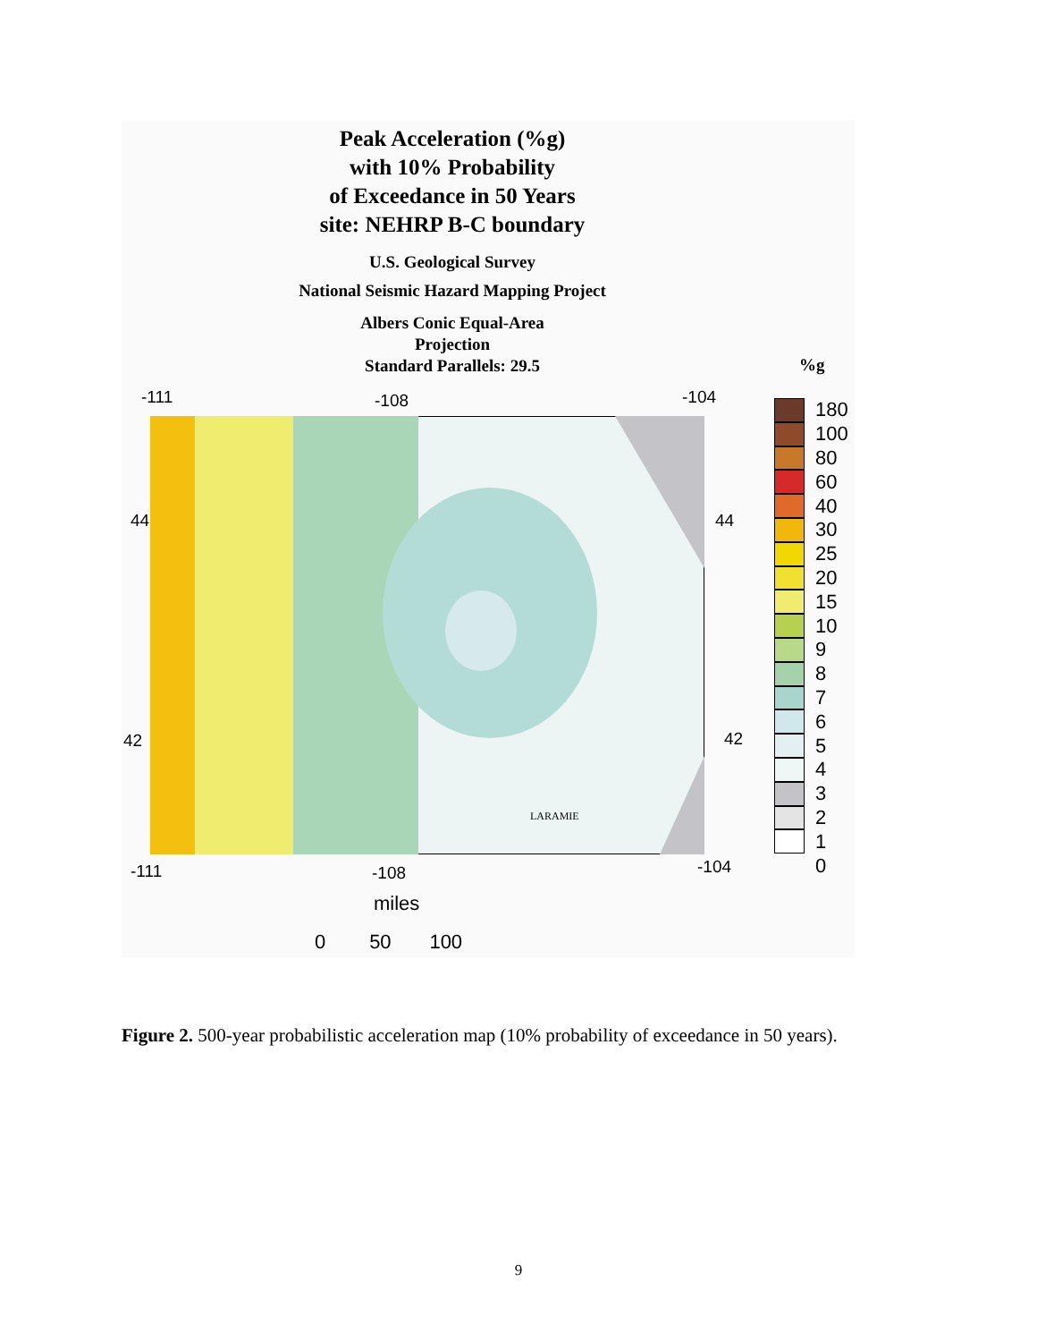Peak Acceleration (%g)
with 10% Probability
of Exceedance in 50 Years
site: NEHRP B-C boundary
U.S. Geological Survey
National Seismic Hazard Mapping Project
Albers Conic Equal-Area
Projection
Standard Parallels: 29.5
LARAMIE
-111 -108 -104
44 44
42 42
-111 -108 -104
miles
0 50 100
%g
180
100
80
60
40
30
25
20
15
10
9
8
7
6
5
4
3
2
1
0
Figure 2. 500-year probabilistic acceleration map (10% probability of exceedance in 50 years).
9